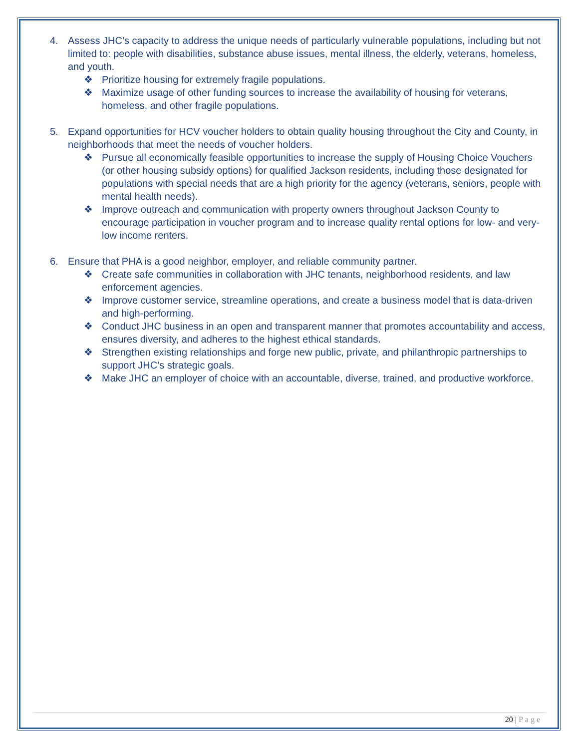4. Assess JHC’s capacity to address the unique needs of particularly vulnerable populations, including but not limited to: people with disabilities, substance abuse issues, mental illness, the elderly, veterans, homeless, and youth.
❖ Prioritize housing for extremely fragile populations.
❖ Maximize usage of other funding sources to increase the availability of housing for veterans, homeless, and other fragile populations.
5. Expand opportunities for HCV voucher holders to obtain quality housing throughout the City and County, in neighborhoods that meet the needs of voucher holders.
❖ Pursue all economically feasible opportunities to increase the supply of Housing Choice Vouchers (or other housing subsidy options) for qualified Jackson residents, including those designated for populations with special needs that are a high priority for the agency (veterans, seniors, people with mental health needs).
❖ Improve outreach and communication with property owners throughout Jackson County to encourage participation in voucher program and to increase quality rental options for low- and very-low income renters.
6. Ensure that PHA is a good neighbor, employer, and reliable community partner.
❖ Create safe communities in collaboration with JHC tenants, neighborhood residents, and law enforcement agencies.
❖ Improve customer service, streamline operations, and create a business model that is data-driven and high-performing.
❖ Conduct JHC business in an open and transparent manner that promotes accountability and access, ensures diversity, and adheres to the highest ethical standards.
❖ Strengthen existing relationships and forge new public, private, and philanthropic partnerships to support JHC’s strategic goals.
❖ Make JHC an employer of choice with an accountable, diverse, trained, and productive workforce.
20 | Page